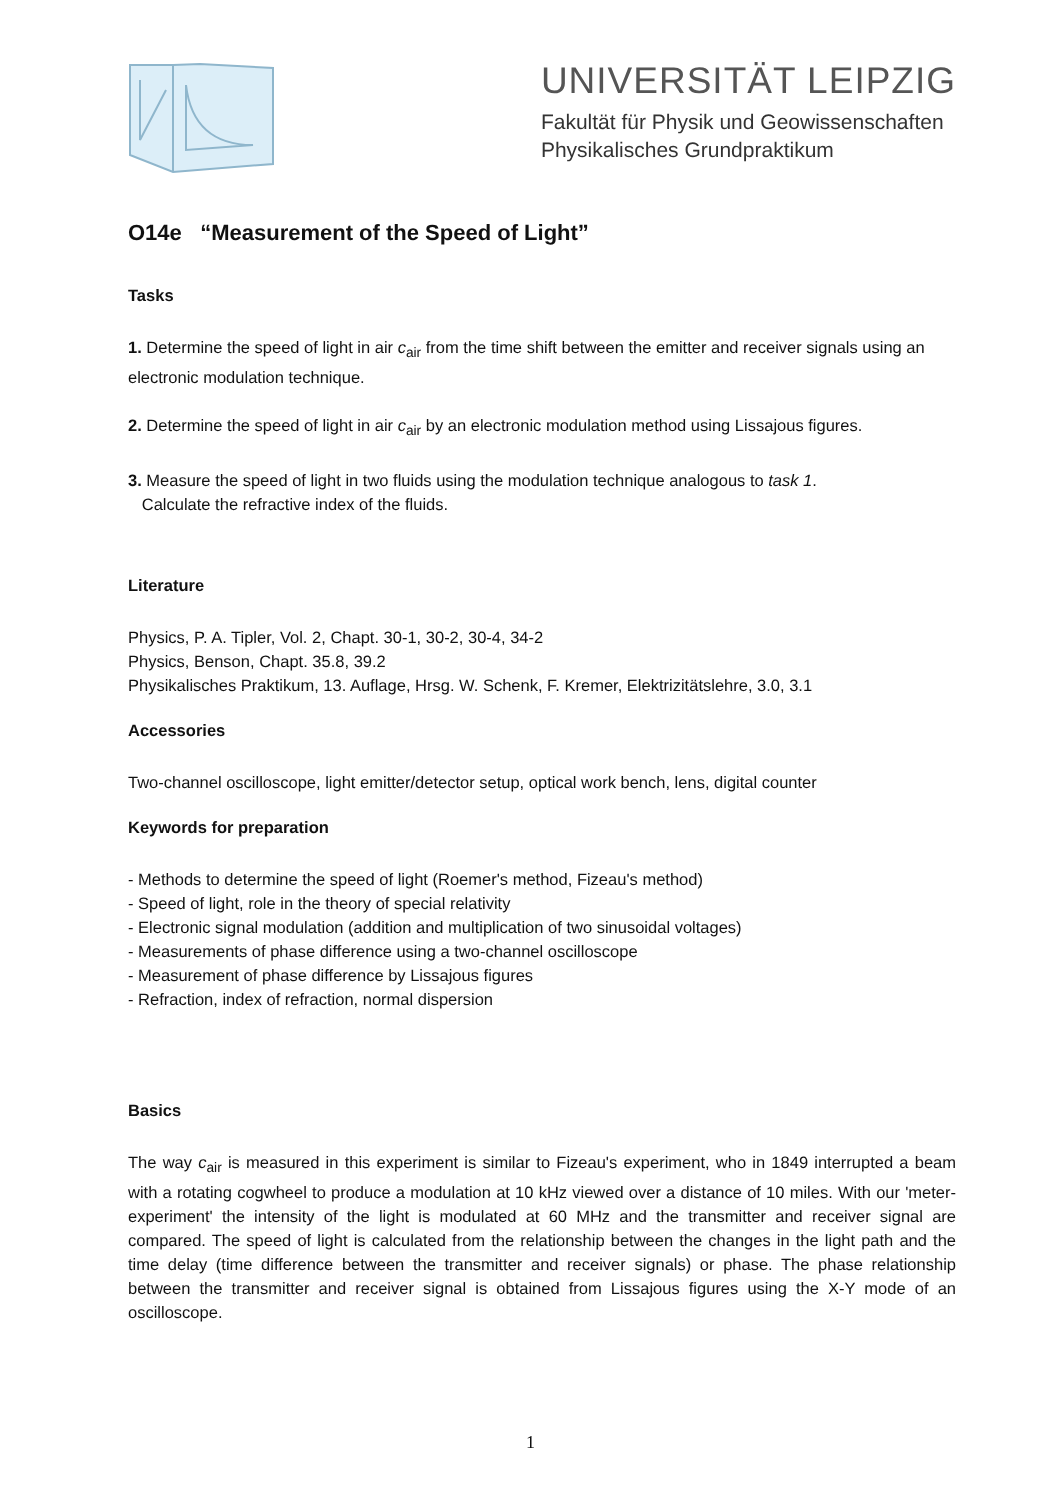UNIVERSITÄT LEIPZIG
Fakultät für Physik und Geowissenschaften
Physikalisches Grundpraktikum
O14e “Measurement of the Speed of Light”
Tasks
1. Determine the speed of light in air c<sub>air</sub> from the time shift between the emitter and receiver signals using an electronic modulation technique.
2. Determine the speed of light in air c<sub>air</sub> by an electronic modulation method using Lissajous figures.
3. Measure the speed of light in two fluids using the modulation technique analogous to task 1.
Calculate the refractive index of the fluids.
Literature
Physics, P. A. Tipler, Vol. 2, Chapt. 30-1, 30-2, 30-4, 34-2
Physics, Benson, Chapt. 35.8, 39.2
Physikalisches Praktikum, 13. Auflage, Hrsg. W. Schenk, F. Kremer, Elektrizitätslehre, 3.0, 3.1
Accessories
Two-channel oscilloscope, light emitter/detector setup, optical work bench, lens, digital counter
Keywords for preparation
- Methods to determine the speed of light (Roemer's method, Fizeau's method)
- Speed of light, role in the theory of special relativity
- Electronic signal modulation (addition and multiplication of two sinusoidal voltages)
- Measurements of phase difference using a two-channel oscilloscope
- Measurement of phase difference by Lissajous figures
- Refraction, index of refraction, normal dispersion
Basics
The way c<sub>air</sub> is measured in this experiment is similar to Fizeau's experiment, who in 1849 interrupted a beam with a rotating cogwheel to produce a modulation at 10 kHz viewed over a distance of 10 miles. With our 'meter-experiment' the intensity of the light is modulated at 60 MHz and the transmitter and receiver signal are compared. The speed of light is calculated from the relationship between the changes in the light path and the time delay (time difference between the transmitter and receiver signals) or phase. The phase relationship between the transmitter and receiver signal is obtained from Lissajous figures using the X-Y mode of an oscilloscope.
1